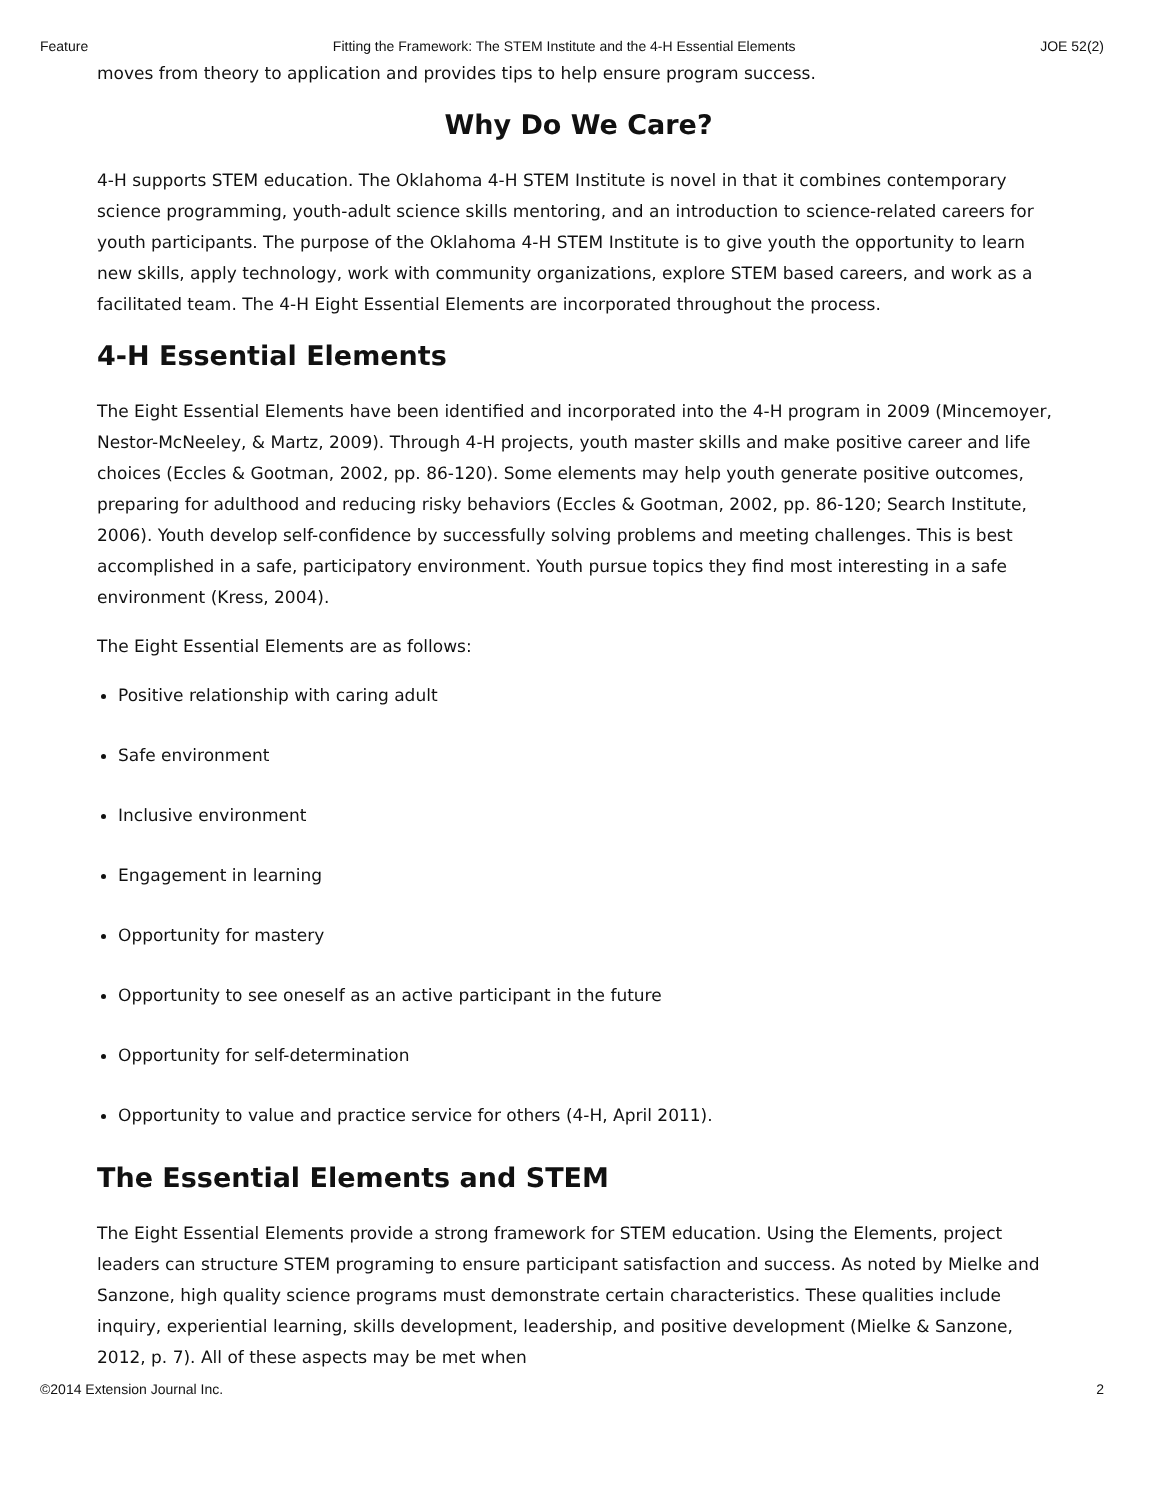Feature Fitting the Framework: The STEM Institute and the 4-H Essential Elements JOE 52(2)
moves from theory to application and provides tips to help ensure program success.
Why Do We Care?
4-H supports STEM education. The Oklahoma 4-H STEM Institute is novel in that it combines contemporary science programming, youth-adult science skills mentoring, and an introduction to science-related careers for youth participants. The purpose of the Oklahoma 4-H STEM Institute is to give youth the opportunity to learn new skills, apply technology, work with community organizations, explore STEM based careers, and work as a facilitated team. The 4-H Eight Essential Elements are incorporated throughout the process.
4-H Essential Elements
The Eight Essential Elements have been identified and incorporated into the 4-H program in 2009 (Mincemoyer, Nestor-McNeeley, & Martz, 2009). Through 4-H projects, youth master skills and make positive career and life choices (Eccles & Gootman, 2002, pp. 86-120). Some elements may help youth generate positive outcomes, preparing for adulthood and reducing risky behaviors (Eccles & Gootman, 2002, pp. 86-120; Search Institute, 2006). Youth develop self-confidence by successfully solving problems and meeting challenges. This is best accomplished in a safe, participatory environment. Youth pursue topics they find most interesting in a safe environment (Kress, 2004).
The Eight Essential Elements are as follows:
Positive relationship with caring adult
Safe environment
Inclusive environment
Engagement in learning
Opportunity for mastery
Opportunity to see oneself as an active participant in the future
Opportunity for self-determination
Opportunity to value and practice service for others (4-H, April 2011).
The Essential Elements and STEM
The Eight Essential Elements provide a strong framework for STEM education. Using the Elements, project leaders can structure STEM programing to ensure participant satisfaction and success. As noted by Mielke and Sanzone, high quality science programs must demonstrate certain characteristics. These qualities include inquiry, experiential learning, skills development, leadership, and positive development (Mielke & Sanzone, 2012, p. 7). All of these aspects may be met when
©2014 Extension Journal Inc. 2